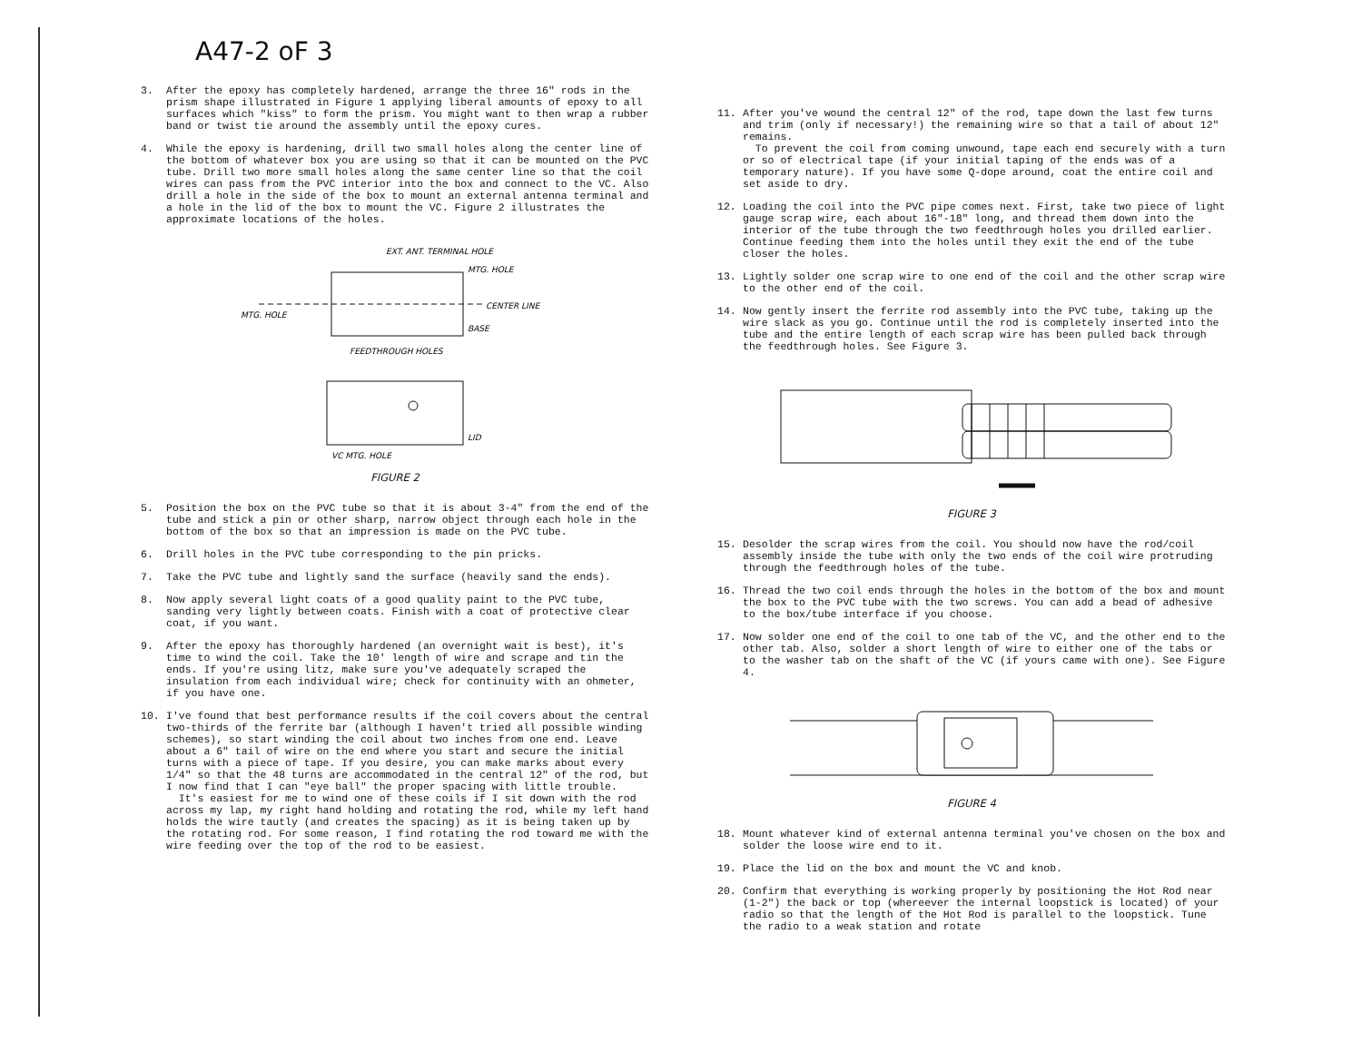A47-2 oF 3
3. After the epoxy has completely hardened, arrange the three 16" rods in the prism shape illustrated in Figure 1 applying liberal amounts of epoxy to all surfaces which "kiss" to form the prism. You might want to then wrap a rubber band or twist tie around the assembly until the epoxy cures.
4. While the epoxy is hardening, drill two small holes along the center line of the bottom of whatever box you are using so that it can be mounted on the PVC tube. Drill two more small holes along the same center line so that the coil wires can pass from the PVC interior into the box and connect to the VC. Also drill a hole in the side of the box to mount an external antenna terminal and a hole in the lid of the box to mount the VC. Figure 2 illustrates the approximate locations of the holes.
EXT. ANT. TERMINAL HOLE
MTG. HOLE
CENTER LINE
MTG. HOLE
BASE
FEEDTHROUGH HOLES
LID
VC MTG. HOLE
FIGURE 2
5. Position the box on the PVC tube so that it is about 3-4" from the end of the tube and stick a pin or other sharp, narrow object through each hole in the bottom of the box so that an impression is made on the PVC tube.
6. Drill holes in the PVC tube corresponding to the pin pricks.
7. Take the PVC tube and lightly sand the surface (heavily sand the ends).
8. Now apply several light coats of a good quality paint to the PVC tube, sanding very lightly between coats. Finish with a coat of protective clear coat, if you want.
9. After the epoxy has thoroughly hardened (an overnight wait is best), it's time to wind the coil. Take the 10' length of wire and scrape and tin the ends. If you're using litz, make sure you've adequately scraped the insulation from each individual wire; check for continuity with an ohmeter, if you have one.
10. I've found that best performance results if the coil covers about the central two-thirds of the ferrite bar (although I haven't tried all possible winding schemes), so start winding the coil about two inches from one end. Leave about a 6" tail of wire on the end where you start and secure the initial turns with a piece of tape. If you desire, you can make marks about every 1/4" so that the 48 turns are accommodated in the central 12" of the rod, but I now find that I can "eye ball" the proper spacing with little trouble.
It's easiest for me to wind one of these coils if I sit down with the rod across my lap, my right hand holding and rotating the rod, while my left hand holds the wire tautly (and creates the spacing) as it is being taken up by the rotating rod. For some reason, I find rotating the rod toward me with the wire feeding over the top of the rod to be easiest.
11. After you've wound the central 12" of the rod, tape down the last few turns and trim (only if necessary!) the remaining wire so that a tail of about 12" remains.
To prevent the coil from coming unwound, tape each end securely with a turn or so of electrical tape (if your initial taping of the ends was of a temporary nature). If you have some Q-dope around, coat the entire coil and set aside to dry.
12. Loading the coil into the PVC pipe comes next. First, take two piece of light gauge scrap wire, each about 16"-18" long, and thread them down into the interior of the tube through the two feedthrough holes you drilled earlier. Continue feeding them into the holes until they exit the end of the tube closer the holes.
13. Lightly solder one scrap wire to one end of the coil and the other scrap wire to the other end of the coil.
14. Now gently insert the ferrite rod assembly into the PVC tube, taking up the wire slack as you go. Continue until the rod is completely inserted into the tube and the entire length of each scrap wire has been pulled back through the feedthrough holes. See Figure 3.
FIGURE 3
15. Desolder the scrap wires from the coil. You should now have the rod/coil assembly inside the tube with only the two ends of the coil wire protruding through the feedthrough holes of the tube.
16. Thread the two coil ends through the holes in the bottom of the box and mount the box to the PVC tube with the two screws. You can add a bead of adhesive to the box/tube interface if you choose.
17. Now solder one end of the coil to one tab of the VC, and the other end to the other tab. Also, solder a short length of wire to either one of the tabs or to the washer tab on the shaft of the VC (if yours came with one). See Figure 4.
FIGURE 4
18. Mount whatever kind of external antenna terminal you've chosen on the box and solder the loose wire end to it.
19. Place the lid on the box and mount the VC and knob.
20. Confirm that everything is working properly by positioning the Hot Rod near (1-2") the back or top (whereever the internal loopstick is located) of your radio so that the length of the Hot Rod is parallel to the loopstick. Tune the radio to a weak station and rotate